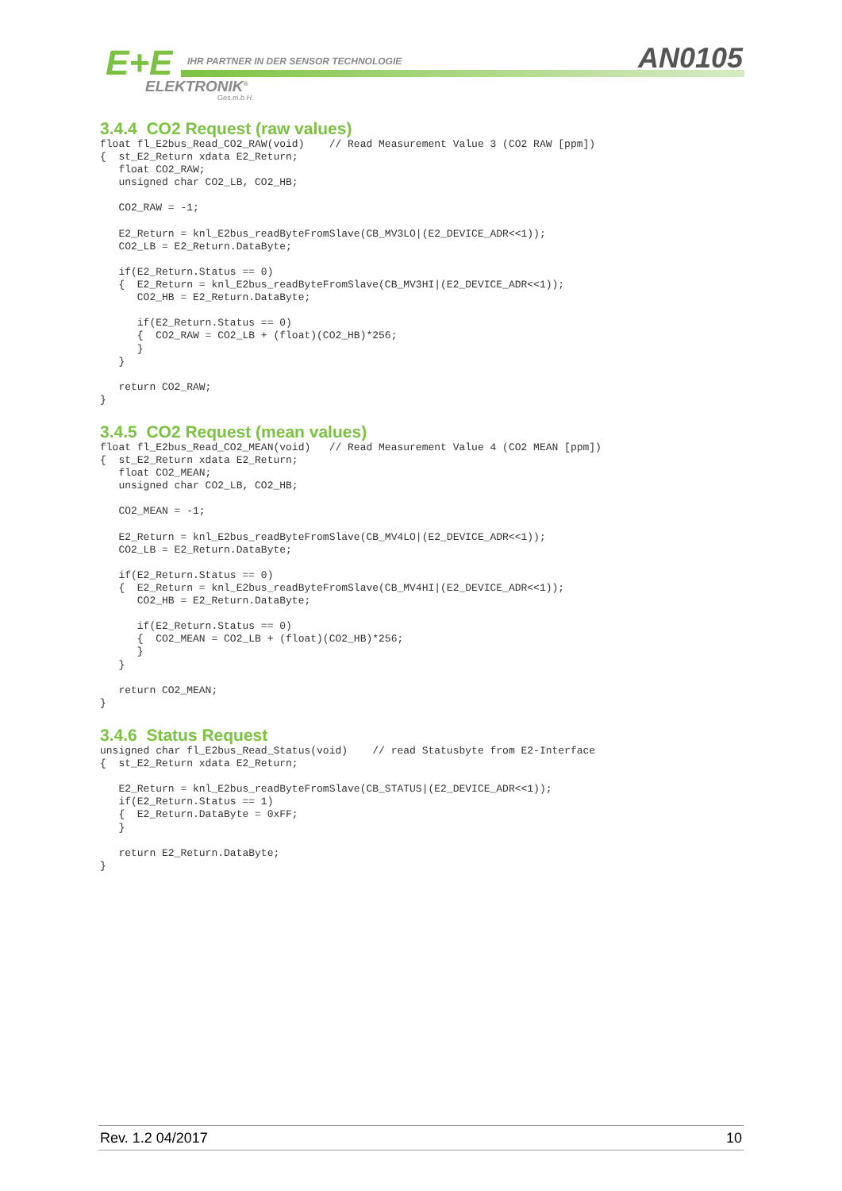E+E
IHR PARTNER IN DER SENSOR TECHNOLOGIE
ELEKTRONIK<sup>®</sup>
Ges.m.b.H.
AN0105
3.4.4 CO2 Request (raw values)
float fl_E2bus_Read_CO2_RAW(void)    // Read Measurement Value 3 (CO2 RAW [ppm])
{  st_E2_Return xdata E2_Return;
   float CO2_RAW;
   unsigned char CO2_LB, CO2_HB;

   CO2_RAW = -1;

   E2_Return = knl_E2bus_readByteFromSlave(CB_MV3LO|(E2_DEVICE_ADR<<1));
   CO2_LB = E2_Return.DataByte;

   if(E2_Return.Status == 0)
   {  E2_Return = knl_E2bus_readByteFromSlave(CB_MV3HI|(E2_DEVICE_ADR<<1));
      CO2_HB = E2_Return.DataByte;

      if(E2_Return.Status == 0)
      {  CO2_RAW = CO2_LB + (float)(CO2_HB)*256;
      }
   }

   return CO2_RAW;
}
3.4.5 CO2 Request (mean values)
float fl_E2bus_Read_CO2_MEAN(void)   // Read Measurement Value 4 (CO2 MEAN [ppm])
{  st_E2_Return xdata E2_Return;
   float CO2_MEAN;
   unsigned char CO2_LB, CO2_HB;

   CO2_MEAN = -1;

   E2_Return = knl_E2bus_readByteFromSlave(CB_MV4LO|(E2_DEVICE_ADR<<1));
   CO2_LB = E2_Return.DataByte;

   if(E2_Return.Status == 0)
   {  E2_Return = knl_E2bus_readByteFromSlave(CB_MV4HI|(E2_DEVICE_ADR<<1));
      CO2_HB = E2_Return.DataByte;

      if(E2_Return.Status == 0)
      {  CO2_MEAN = CO2_LB + (float)(CO2_HB)*256;
      }
   }

   return CO2_MEAN;
}
3.4.6 Status Request
unsigned char fl_E2bus_Read_Status(void)    // read Statusbyte from E2-Interface
{  st_E2_Return xdata E2_Return;

   E2_Return = knl_E2bus_readByteFromSlave(CB_STATUS|(E2_DEVICE_ADR<<1));
   if(E2_Return.Status == 1)
   {  E2_Return.DataByte = 0xFF;
   }

   return E2_Return.DataByte;
}
Rev. 1.2 04/2017 10